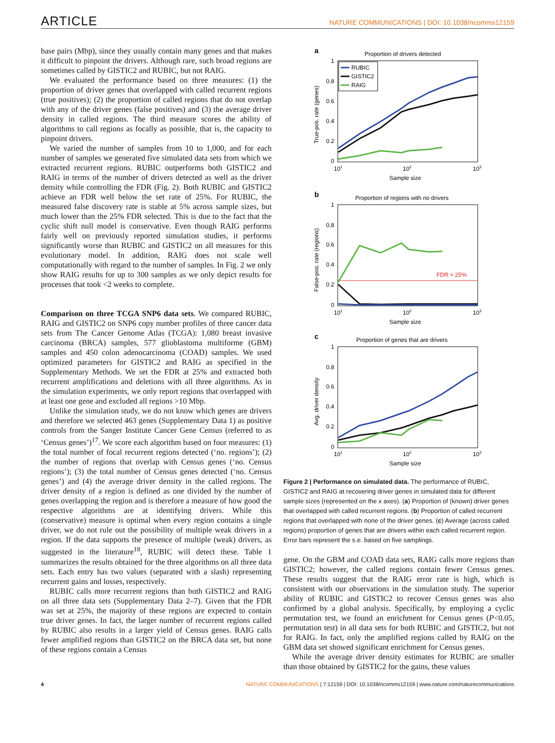ARTICLE NATURE COMMUNICATIONS | DOI: 10.1038/ncomms12159
base pairs (Mbp), since they usually contain many genes and that makes it difficult to pinpoint the drivers. Although rare, such broad regions are sometimes called by GISTIC2 and RUBIC, but not RAIG.
We evaluated the performance based on three measures: (1) the proportion of driver genes that overlapped with called recurrent regions (true positives); (2) the proportion of called regions that do not overlap with any of the driver genes (false positives) and (3) the average driver density in called regions. The third measure scores the ability of algorithms to call regions as focally as possible, that is, the capacity to pinpoint drivers.
We varied the number of samples from 10 to 1,000, and for each number of samples we generated five simulated data sets from which we extracted recurrent regions. RUBIC outperforms both GISTIC2 and RAIG in terms of the number of drivers detected as well as the driver density while controlling the FDR (Fig. 2). Both RUBIC and GISTIC2 achieve an FDR well below the set rate of 25%. For RUBIC, the measured false discovery rate is stable at 5% across sample sizes, but much lower than the 25% FDR selected. This is due to the fact that the cyclic shift null model is conservative. Even though RAIG performs fairly well on previously reported simulation studies, it performs significantly worse than RUBIC and GISTIC2 on all measures for this evolutionary model. In addition, RAIG does not scale well computationally with regard to the number of samples. In Fig. 2 we only show RAIG results for up to 300 samples as we only depict results for processes that took <2 weeks to complete.
Comparison on three TCGA SNP6 data sets. We compared RUBIC, RAIG and GISTIC2 on SNP6 copy number profiles of three cancer data sets from The Cancer Genome Atlas (TCGA): 1,080 breast invasive carcinoma (BRCA) samples, 577 glioblastoma multiforme (GBM) samples and 450 colon adenocarcinoma (COAD) samples. We used optimized parameters for GISTIC2 and RAIG as specified in the Supplementary Methods. We set the FDR at 25% and extracted both recurrent amplifications and deletions with all three algorithms. As in the simulation experiments, we only report regions that overlapped with at least one gene and excluded all regions >10 Mbp.
Unlike the simulation study, we do not know which genes are drivers and therefore we selected 463 genes (Supplementary Data 1) as positive controls from the Sanger Institute Cancer Gene Census (referred to as ‘Census genes’)<sup>17</sup>. We score each algorithm based on four measures: (1) the total number of focal recurrent regions detected (‘no. regions’); (2) the number of regions that overlap with Census genes (‘no. Census regions’); (3) the total number of Census genes detected (‘no. Census genes’) and (4) the average driver density in the called regions. The driver density of a region is defined as one divided by the number of genes overlapping the region and is therefore a measure of how good the respective algorithms are at identifying drivers. While this (conservative) measure is optimal when every region contains a single driver, we do not rule out the possibility of multiple weak drivers in a region. If the data supports the presence of multiple (weak) drivers, as suggested in the literature<sup>18</sup>, RUBIC will detect these. Table 1 summarizes the results obtained for the three algorithms on all three data sets. Each entry has two values (separated with a slash) representing recurrent gains and losses, respectively.
RUBIC calls more recurrent regions than both GISTIC2 and RAIG on all three data sets (Supplementary Data 2–7). Given that the FDR was set at 25%, the majority of these regions are expected to contain true driver genes. In fact, the larger number of recurrent regions called by RUBIC also results in a larger yield of Census genes. RAIG calls fewer amplified regions than GISTIC2 on the BRCA data set, but none of these regions contain a Census
a
Proportion of drivers detected
1
0.8
0.6
0.4
0.2
0
101
102
103
Sample size
True-pos. rate (genes)
RUBIC
GISTIC2
RAIG
b
Proportion of regions with no drivers
1
0.8
0.6
0.4
0.2
0
101
102
103
Sample size
False-pos. rate (regions)
FDR = 25%
c
Proportion of genes that are drivers
1
0.8
0.6
0.4
0.2
0
101
102
103
Sample size
Avg. driver density
Figure 2 | Performance on simulated data. The performance of RUBIC, GISTIC2 and RAIG at recovering driver genes in simulated data for different sample sizes (represented on the x axes). (a) Proportion of (known) driver genes that overlapped with called recurrent regions. (b) Proportion of called recurrent regions that overlapped with none of the driver genes. (c) Average (across called regions) proportion of genes that are drivers within each called recurrent region. Error bars represent the s.e. based on five samplings.
gene. On the GBM and COAD data sets, RAIG calls more regions than GISTIC2; however, the called regions contain fewer Census genes. These results suggest that the RAIG error rate is high, which is consistent with our observations in the simulation study. The superior ability of RUBIC and GISTIC2 to recover Census genes was also confirmed by a global analysis. Specifically, by employing a cyclic permutation test, we found an enrichment for Census genes (P<0.05, permutation test) in all data sets for both RUBIC and GISTIC2, but not for RAIG. In fact, only the amplified regions called by RAIG on the GBM data set showed significant enrichment for Census genes.
While the average driver density estimates for RUBIC are smaller than those obtained by GISTIC2 for the gains, these values
4 NATURE COMMUNICATIONS | 7:12159 | DOI: 10.1038/ncomms12159 | www.nature.com/naturecommunications